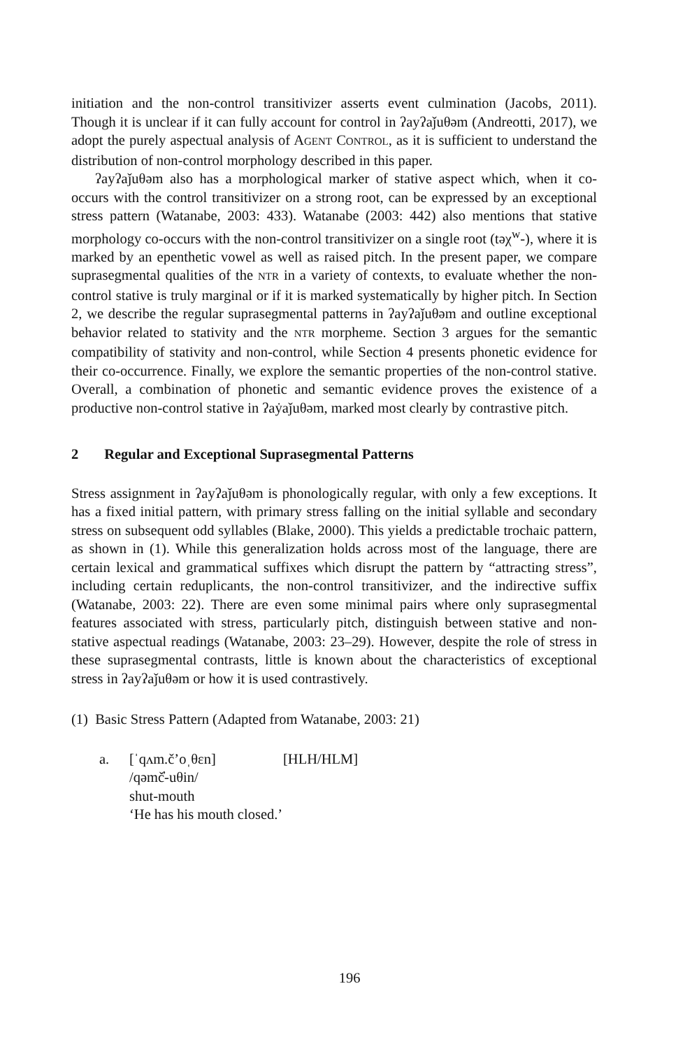initiation and the non-control transitivizer asserts event culmination (Jacobs, 2011). Though it is unclear if it can fully account for control in ʔayʔaǰuθəm (Andreotti, 2017), we adopt the purely aspectual analysis of AGENT CONTROL, as it is sufficient to understand the distribution of non-control morphology described in this paper.
ʔayʔaǰuθəm also has a morphological marker of stative aspect which, when it co-occurs with the control transitivizer on a strong root, can be expressed by an exceptional stress pattern (Watanabe, 2003: 433). Watanabe (2003: 442) also mentions that stative morphology co-occurs with the non-control transitivizer on a single root (təχ<sup>w</sup>-), where it is marked by an epenthetic vowel as well as raised pitch. In the present paper, we compare suprasegmental qualities of the NTR in a variety of contexts, to evaluate whether the non-control stative is truly marginal or if it is marked systematically by higher pitch. In Section 2, we describe the regular suprasegmental patterns in ʔayʔaǰuθəm and outline exceptional behavior related to stativity and the NTR morpheme. Section 3 argues for the semantic compatibility of stativity and non-control, while Section 4 presents phonetic evidence for their co-occurrence. Finally, we explore the semantic properties of the non-control stative. Overall, a combination of phonetic and semantic evidence proves the existence of a productive non-control stative in ʔaẏaǰuθəm, marked most clearly by contrastive pitch.
2 Regular and Exceptional Suprasegmental Patterns
Stress assignment in ʔayʔaǰuθəm is phonologically regular, with only a few exceptions. It has a fixed initial pattern, with primary stress falling on the initial syllable and secondary stress on subsequent odd syllables (Blake, 2000). This yields a predictable trochaic pattern, as shown in (1). While this generalization holds across most of the language, there are certain lexical and grammatical suffixes which disrupt the pattern by “attracting stress”, including certain reduplicants, the non-control transitivizer, and the indirective suffix (Watanabe, 2003: 22). There are even some minimal pairs where only suprasegmental features associated with stress, particularly pitch, distinguish between stative and non-stative aspectual readings (Watanabe, 2003: 23–29). However, despite the role of stress in these suprasegmental contrasts, little is known about the characteristics of exceptional stress in ʔayʔaǰuθəm or how it is used contrastively.
(1) Basic Stress Pattern (Adapted from Watanabe, 2003: 21)
a. [ˈqʌm.č’oˌθɛn] [HLH/HLM]
/qəmč̓-uθin/
shut-mouth
‘He has his mouth closed.’
196